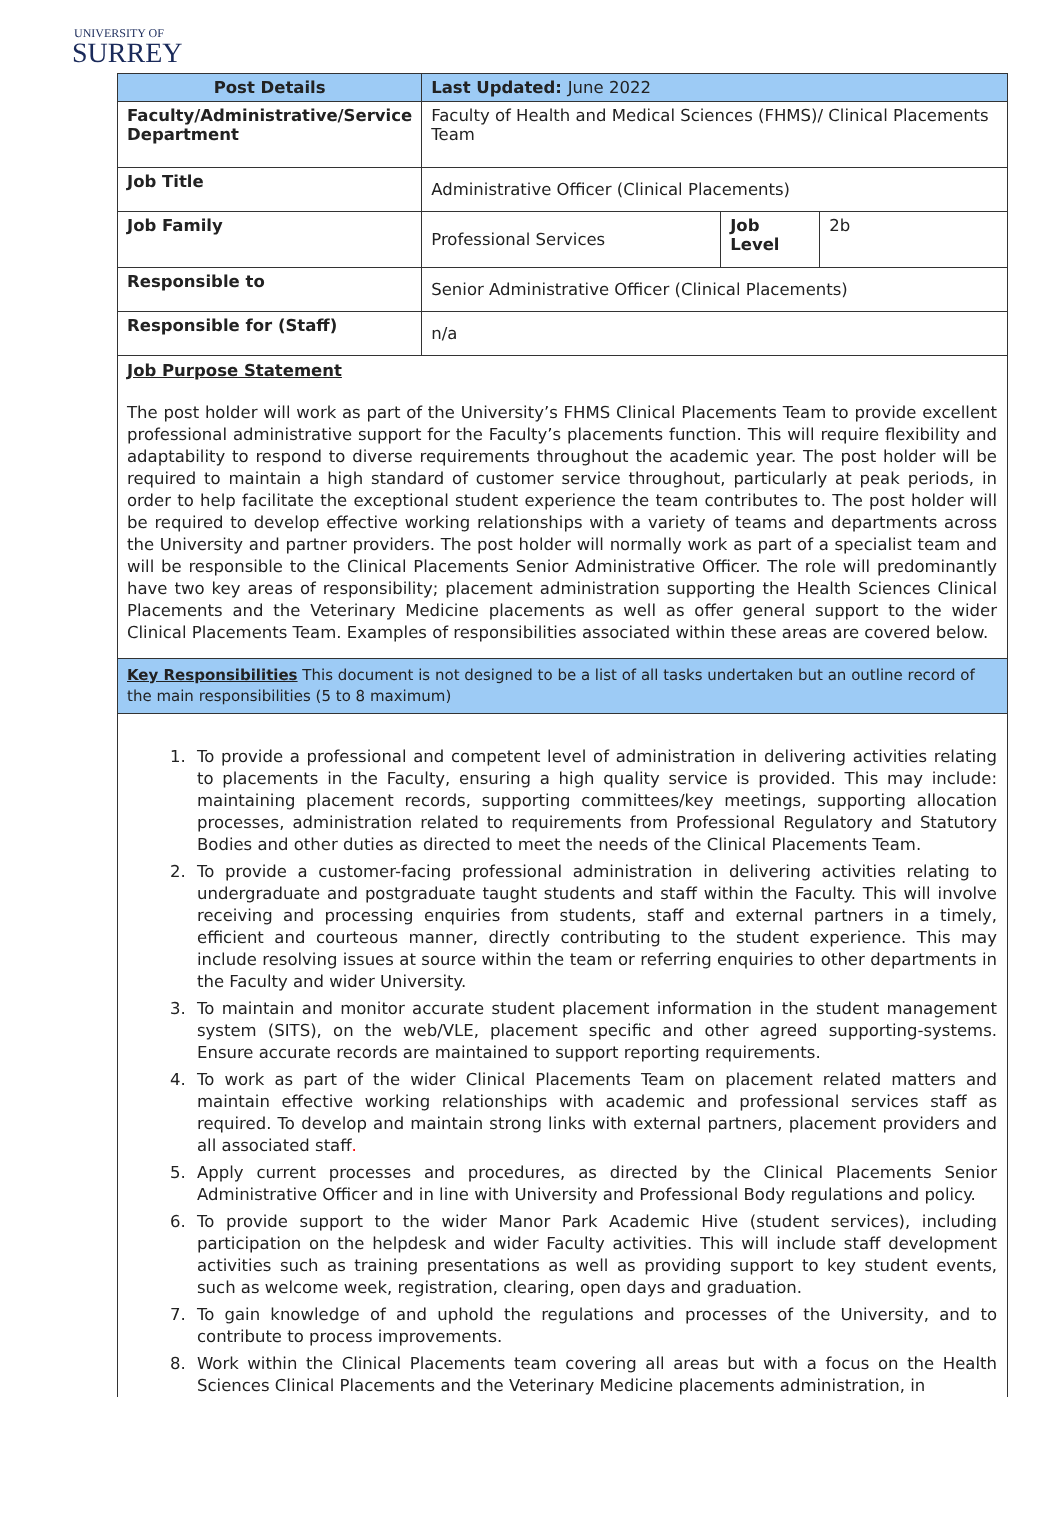UNIVERSITY OF
SURREY
| Post Details | Last Updated: June 2022 | | |
| --- | --- | --- | --- |
| Faculty/Administrative/Service Department | Faculty of Health and Medical Sciences (FHMS)/ Clinical Placements Team | | |
| Job Title | Administrative Officer (Clinical Placements) | | |
| Job Family | Professional Services | Job Level | 2b |
| Responsible to | Senior Administrative Officer (Clinical Placements) | | |
| Responsible for (Staff) | n/a | | |
Job Purpose Statement
The post holder will work as part of the University’s FHMS Clinical Placements Team to provide excellent professional administrative support for the Faculty’s placements function. This will require flexibility and adaptability to respond to diverse requirements throughout the academic year. The post holder will be required to maintain a high standard of customer service throughout, particularly at peak periods, in order to help facilitate the exceptional student experience the team contributes to. The post holder will be required to develop effective working relationships with a variety of teams and departments across the University and partner providers. The post holder will normally work as part of a specialist team and will be responsible to the Clinical Placements Senior Administrative Officer. The role will predominantly have two key areas of responsibility; placement administration supporting the Health Sciences Clinical Placements and the Veterinary Medicine placements as well as offer general support to the wider Clinical Placements Team. Examples of responsibilities associated within these areas are covered below.
Key Responsibilities This document is not designed to be a list of all tasks undertaken but an outline record of the main responsibilities (5 to 8 maximum)
1. To provide a professional and competent level of administration in delivering activities relating to placements in the Faculty, ensuring a high quality service is provided. This may include: maintaining placement records, supporting committees/key meetings, supporting allocation processes, administration related to requirements from Professional Regulatory and Statutory Bodies and other duties as directed to meet the needs of the Clinical Placements Team.
2. To provide a customer-facing professional administration in delivering activities relating to undergraduate and postgraduate taught students and staff within the Faculty. This will involve receiving and processing enquiries from students, staff and external partners in a timely, efficient and courteous manner, directly contributing to the student experience. This may include resolving issues at source within the team or referring enquiries to other departments in the Faculty and wider University.
3. To maintain and monitor accurate student placement information in the student management system (SITS), on the web/VLE, placement specific and other agreed supporting-systems. Ensure accurate records are maintained to support reporting requirements.
4. To work as part of the wider Clinical Placements Team on placement related matters and maintain effective working relationships with academic and professional services staff as required. To develop and maintain strong links with external partners, placement providers and all associated staff.
5. Apply current processes and procedures, as directed by the Clinical Placements Senior Administrative Officer and in line with University and Professional Body regulations and policy.
6. To provide support to the wider Manor Park Academic Hive (student services), including participation on the helpdesk and wider Faculty activities. This will include staff development activities such as training presentations as well as providing support to key student events, such as welcome week, registration, clearing, open days and graduation.
7. To gain knowledge of and uphold the regulations and processes of the University, and to contribute to process improvements.
8. Work within the Clinical Placements team covering all areas but with a focus on the Health Sciences Clinical Placements and the Veterinary Medicine placements administration, in